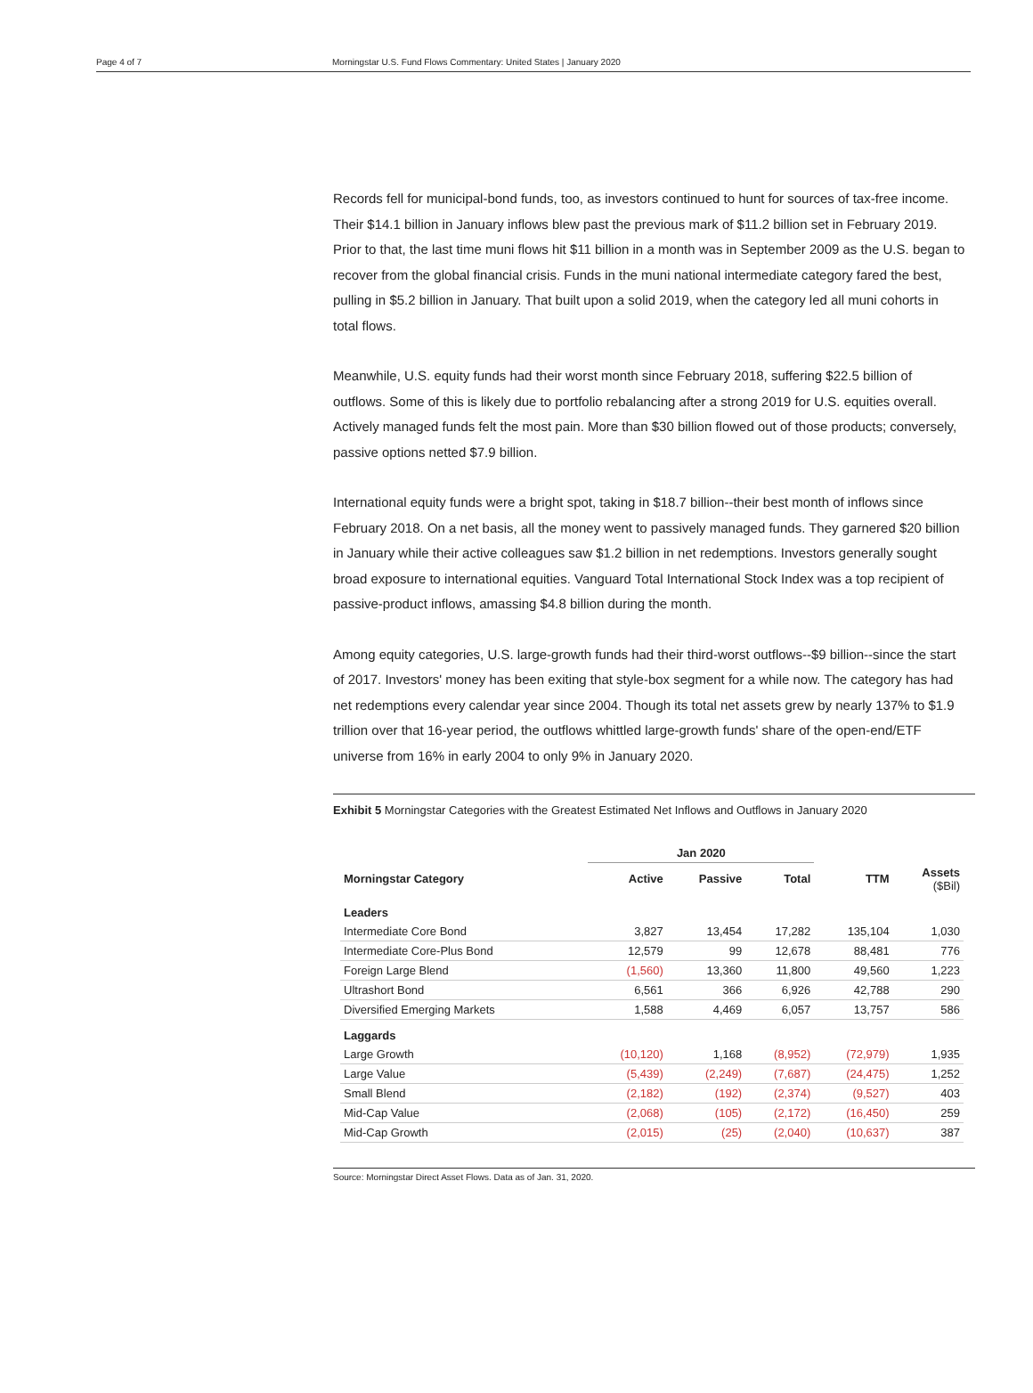Page 4 of 7 Morningstar U.S. Fund Flows Commentary: United States | January 2020
Records fell for municipal-bond funds, too, as investors continued to hunt for sources of tax-free income. Their $14.1 billion in January inflows blew past the previous mark of $11.2 billion set in February 2019. Prior to that, the last time muni flows hit $11 billion in a month was in September 2009 as the U.S. began to recover from the global financial crisis. Funds in the muni national intermediate category fared the best, pulling in $5.2 billion in January. That built upon a solid 2019, when the category led all muni cohorts in total flows.
Meanwhile, U.S. equity funds had their worst month since February 2018, suffering $22.5 billion of outflows. Some of this is likely due to portfolio rebalancing after a strong 2019 for U.S. equities overall. Actively managed funds felt the most pain. More than $30 billion flowed out of those products; conversely, passive options netted $7.9 billion.
International equity funds were a bright spot, taking in $18.7 billion--their best month of inflows since February 2018. On a net basis, all the money went to passively managed funds. They garnered $20 billion in January while their active colleagues saw $1.2 billion in net redemptions. Investors generally sought broad exposure to international equities. Vanguard Total International Stock Index was a top recipient of passive-product inflows, amassing $4.8 billion during the month.
Among equity categories, U.S. large-growth funds had their third-worst outflows--$9 billion--since the start of 2017. Investors' money has been exiting that style-box segment for a while now. The category has had net redemptions every calendar year since 2004. Though its total net assets grew by nearly 137% to $1.9 trillion over that 16-year period, the outflows whittled large-growth funds' share of the open-end/ETF universe from 16% in early 2004 to only 9% in January 2020.
Exhibit 5 Morningstar Categories with the Greatest Estimated Net Inflows and Outflows in January 2020
| | Jan 2020 | | | | |
| --- | --- | --- | --- | --- | --- |
| Morningstar Category | Active | Passive | Total | TTM | Assets ($Bil) |
| Leaders | | | | | |
| Intermediate Core Bond | 3,827 | 13,454 | 17,282 | 135,104 | 1,030 |
| Intermediate Core-Plus Bond | 12,579 | 99 | 12,678 | 88,481 | 776 |
| Foreign Large Blend | (1,560) | 13,360 | 11,800 | 49,560 | 1,223 |
| Ultrashort Bond | 6,561 | 366 | 6,926 | 42,788 | 290 |
| Diversified Emerging Markets | 1,588 | 4,469 | 6,057 | 13,757 | 586 |
| Laggards | | | | | |
| Large Growth | (10,120) | 1,168 | (8,952) | (72,979) | 1,935 |
| Large Value | (5,439) | (2,249) | (7,687) | (24,475) | 1,252 |
| Small Blend | (2,182) | (192) | (2,374) | (9,527) | 403 |
| Mid-Cap Value | (2,068) | (105) | (2,172) | (16,450) | 259 |
| Mid-Cap Growth | (2,015) | (25) | (2,040) | (10,637) | 387 |
Source: Morningstar Direct Asset Flows. Data as of Jan. 31, 2020.